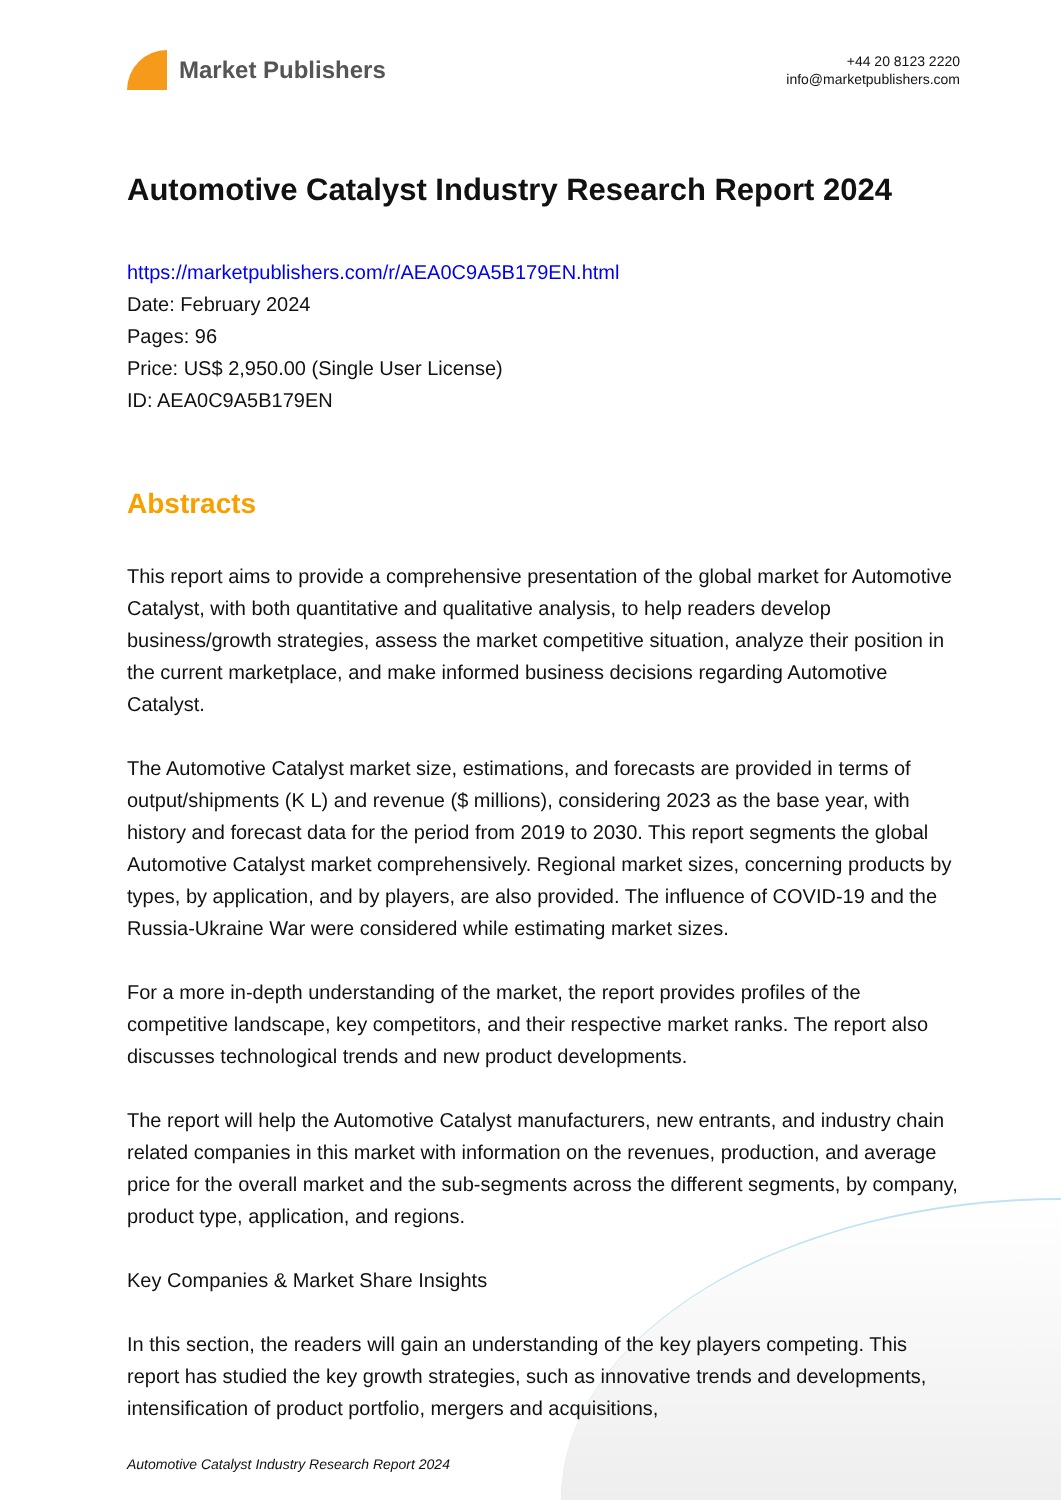Market Publishers
+44 20 8123 2220
info@marketpublishers.com
Automotive Catalyst Industry Research Report 2024
https://marketpublishers.com/r/AEA0C9A5B179EN.html
Date: February 2024
Pages: 96
Price: US$ 2,950.00 (Single User License)
ID: AEA0C9A5B179EN
Abstracts
This report aims to provide a comprehensive presentation of the global market for Automotive Catalyst, with both quantitative and qualitative analysis, to help readers develop business/growth strategies, assess the market competitive situation, analyze their position in the current marketplace, and make informed business decisions regarding Automotive Catalyst.
The Automotive Catalyst market size, estimations, and forecasts are provided in terms of output/shipments (K L) and revenue ($ millions), considering 2023 as the base year, with history and forecast data for the period from 2019 to 2030. This report segments the global Automotive Catalyst market comprehensively. Regional market sizes, concerning products by types, by application, and by players, are also provided. The influence of COVID-19 and the Russia-Ukraine War were considered while estimating market sizes.
For a more in-depth understanding of the market, the report provides profiles of the competitive landscape, key competitors, and their respective market ranks. The report also discusses technological trends and new product developments.
The report will help the Automotive Catalyst manufacturers, new entrants, and industry chain related companies in this market with information on the revenues, production, and average price for the overall market and the sub-segments across the different segments, by company, product type, application, and regions.
Key Companies & Market Share Insights
In this section, the readers will gain an understanding of the key players competing. This report has studied the key growth strategies, such as innovative trends and developments, intensification of product portfolio, mergers and acquisitions,
Automotive Catalyst Industry Research Report 2024